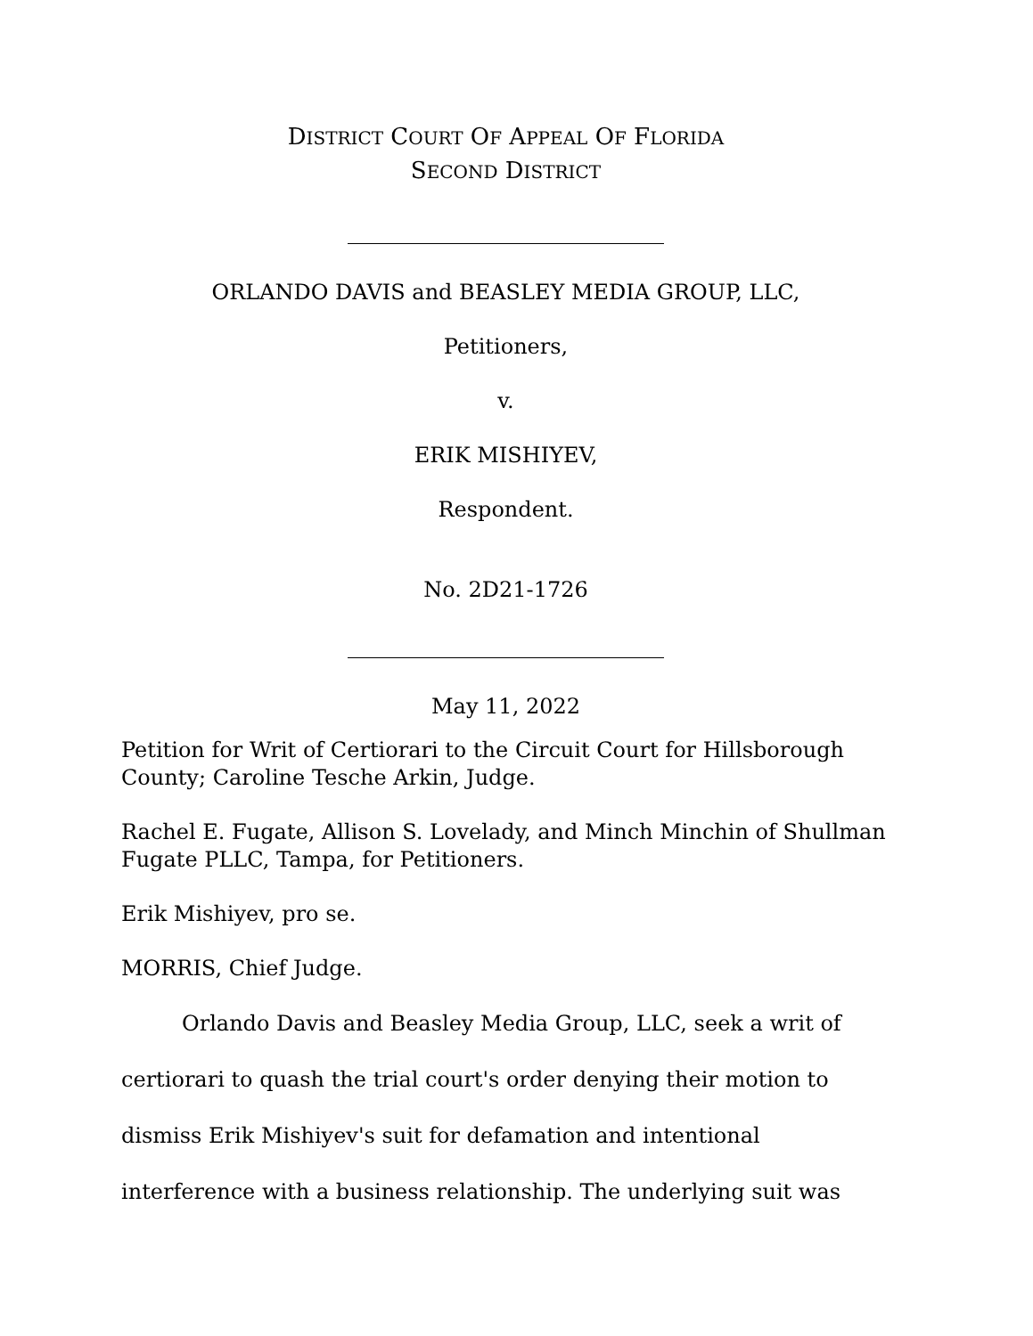DISTRICT COURT OF APPEAL OF FLORIDA
SECOND DISTRICT
ORLANDO DAVIS and BEASLEY MEDIA GROUP, LLC,
Petitioners,
v.
ERIK MISHIYEV,
Respondent.
No. 2D21-1726
May 11, 2022
Petition for Writ of Certiorari to the Circuit Court for Hillsborough County; Caroline Tesche Arkin, Judge.
Rachel E. Fugate, Allison S. Lovelady, and Minch Minchin of Shullman Fugate PLLC, Tampa, for Petitioners.
Erik Mishiyev, pro se.
MORRIS, Chief Judge.
Orlando Davis and Beasley Media Group, LLC, seek a writ of certiorari to quash the trial court's order denying their motion to dismiss Erik Mishiyev's suit for defamation and intentional interference with a business relationship. The underlying suit was